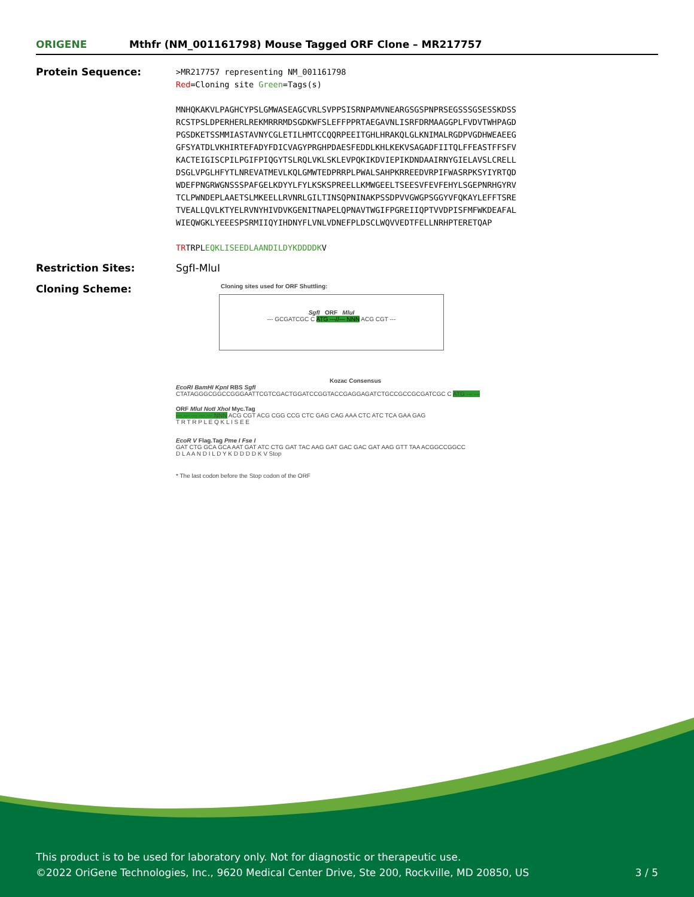ORIGENE
Mthfr (NM_001161798) Mouse Tagged ORF Clone – MR217757
Protein Sequence:
>MR217757 representing NM_001161798
Red=Cloning site Green=Tags(s)
MNHQKAKVLPAGHCYPSLGMWASEAGCVRLSVPPSISRNPAMVNEARGSGSPNPRSEGSSSGSESSKDSS
RCSTPSLDPERHERLREKMRRRMDSGDKWFSLEFFPPRTAEGAVNLISRFDRMAAGGPLFVDVTWHPAGD
PGSDKETSSMMIASTAVNYCGLETILHMTCCQQRPEEITGHLHRAKQLGLKNIMALRGDPVGDHWEAEEG
GFSYATDLVKHIRTEFADYFDICVAGYPRGHPDAESFEDDLKHLKEKVSAGADFIITQLFFEASTFFSFV
KACTEIGISCPILPGIFPIQGYTSLRQLVKLSKLEVPQKIKDVIEPIKDNDAAIRNYGIELAVSLCRELL
DSGLVPGLHFYTLNREVATMEVLKQLGMWTEDPRRPLPWALSAHPKRREEDVRPIFWASRPKSYIYRTQD
WDEFPNGRWGNSSSPAFGELKDYYLFYLKSKSPREELLKMWGEELTSEESVFEVFEHYLSGEPNRHGYRV
TCLPWNDEPLAAETSLMKEELLRVNRLGILTINSQPNINAKPSSDPVVGWGPSGGYVFQKAYLEFFTSRE
TVEALLQVLKTYELRVNYHIVDVKGENITNAPELQPNAVTWGIFPGREIIQPTVVDPISFMFWKDEAFAL
WIEQWGKLYEEESPSRMIIQYIHDNYFLVNLVDNEFPLDSCLWQVVEDTFELLNRHPTERETQAP
TRTRPLEQKLISEEDLAANDILDYKDDDDKV
Restriction Sites: SgfI-MluI
Cloning Scheme:
Cloning sites used for ORF Shuttling:
SgfI ORF MluI
--- GCGATCGC C ATG ---//--- NNN ACG CGT ---
Kozac Consensus
EcoRI BamHI KpnI RBS SgfI
CTATAGGGCGGCCGGGAATTCGTCGACTGGATCCGGTACCGAGGAGATCTGCCGCCGCGATCGC C ATG --- ---
ORF MluI NotI XhoI Myc.Tag
--- --- --- --- --- NNN ACG CGT ACG CGG CCG CTC GAG CAG AAA CTC ATC TCA GAA GAG
T R T R P L E Q K L I S E E
EcoR V Flag.Tag Pme I Fse I
GAT CTG GCA GCA AAT GAT ATC CTG GAT TAC AAG GAT GAC GAC GAT AAG GTT TAA ACGGCCGGCC
D L A A N D I L D Y K D D D D K V Stop
* The last codon before the Stop codon of the ORF
This product is to be used for laboratory only. Not for diagnostic or therapeutic use.
©2022 OriGene Technologies, Inc., 9620 Medical Center Drive, Ste 200, Rockville, MD 20850, US 3 / 5